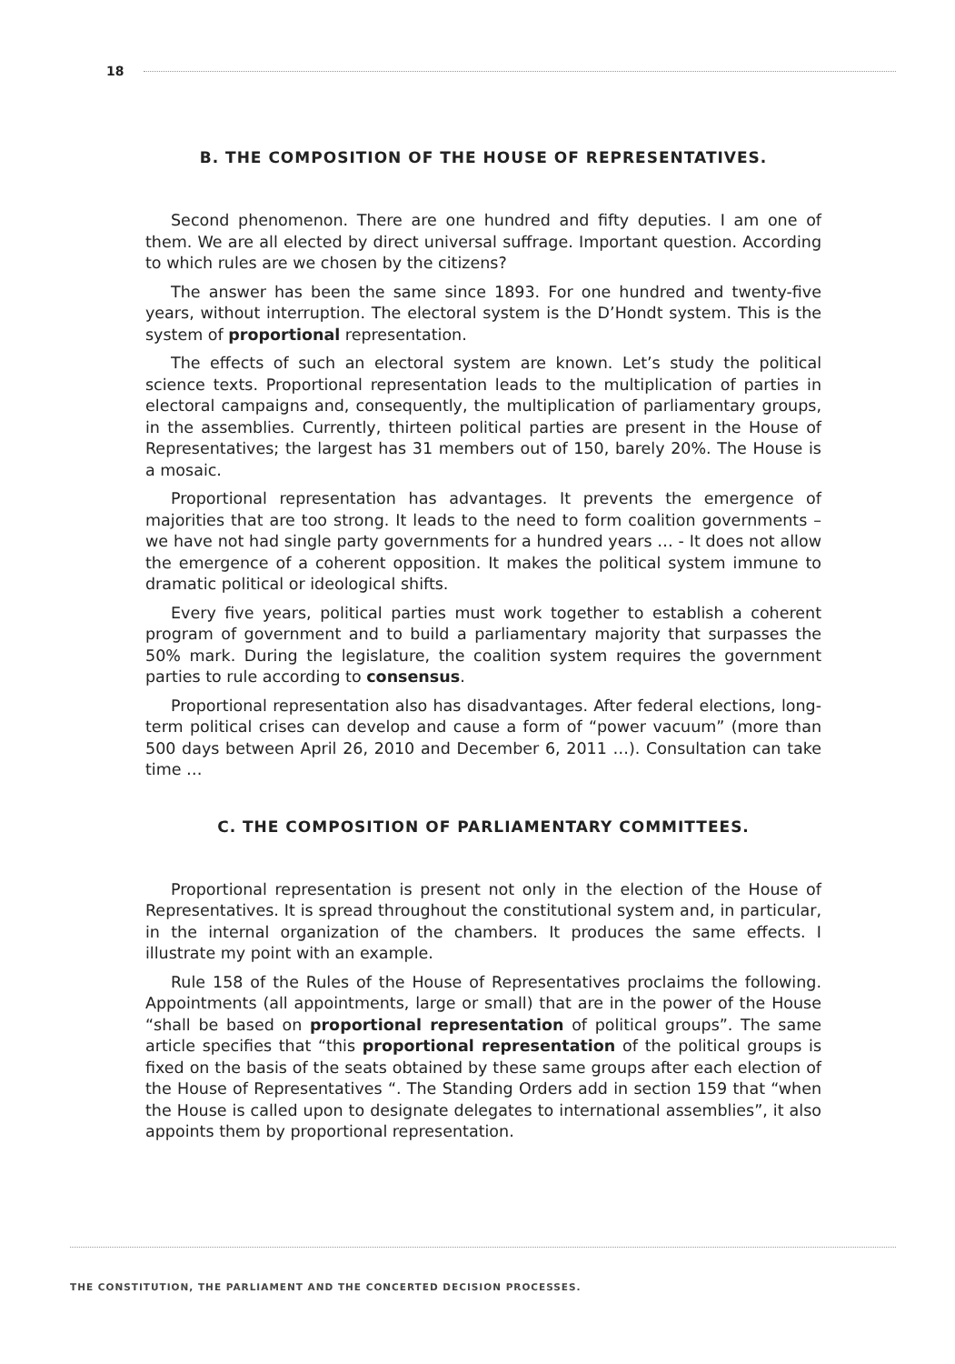18
B. THE COMPOSITION OF THE HOUSE OF REPRESENTATIVES.
Second phenomenon. There are one hundred and fifty deputies. I am one of them. We are all elected by direct universal suffrage. Important question. According to which rules are we chosen by the citizens?
The answer has been the same since 1893. For one hundred and twenty-five years, without interruption. The electoral system is the D’Hondt system. This is the system of proportional representation.
The effects of such an electoral system are known. Let’s study the political science texts. Proportional representation leads to the multiplication of parties in electoral campaigns and, consequently, the multiplication of parliamentary groups, in the assemblies. Currently, thirteen political parties are present in the House of Representatives; the largest has 31 members out of 150, barely 20%. The House is a mosaic.
Proportional representation has advantages. It prevents the emergence of majorities that are too strong. It leads to the need to form coalition governments – we have not had single party governments for a hundred years … - It does not allow the emergence of a coherent opposition. It makes the political system immune to dramatic political or ideological shifts.
Every five years, political parties must work together to establish a coherent program of government and to build a parliamentary majority that surpasses the 50% mark. During the legislature, the coalition system requires the government parties to rule according to consensus.
Proportional representation also has disadvantages. After federal elections, long-term political crises can develop and cause a form of “power vacuum” (more than 500 days between April 26, 2010 and December 6, 2011 …). Consultation can take time …
C. THE COMPOSITION OF PARLIAMENTARY COMMITTEES.
Proportional representation is present not only in the election of the House of Representatives. It is spread throughout the constitutional system and, in particular, in the internal organization of the chambers. It produces the same effects. I illustrate my point with an example.
Rule 158 of the Rules of the House of Representatives proclaims the following. Appointments (all appointments, large or small) that are in the power of the House “shall be based on proportional representation of political groups”. The same article specifies that “this proportional representation of the political groups is fixed on the basis of the seats obtained by these same groups after each election of the House of Representatives “. The Standing Orders add in section 159 that “when the House is called upon to designate delegates to international assemblies”, it also appoints them by proportional representation.
THE CONSTITUTION, THE PARLIAMENT AND THE CONCERTED DECISION PROCESSES.